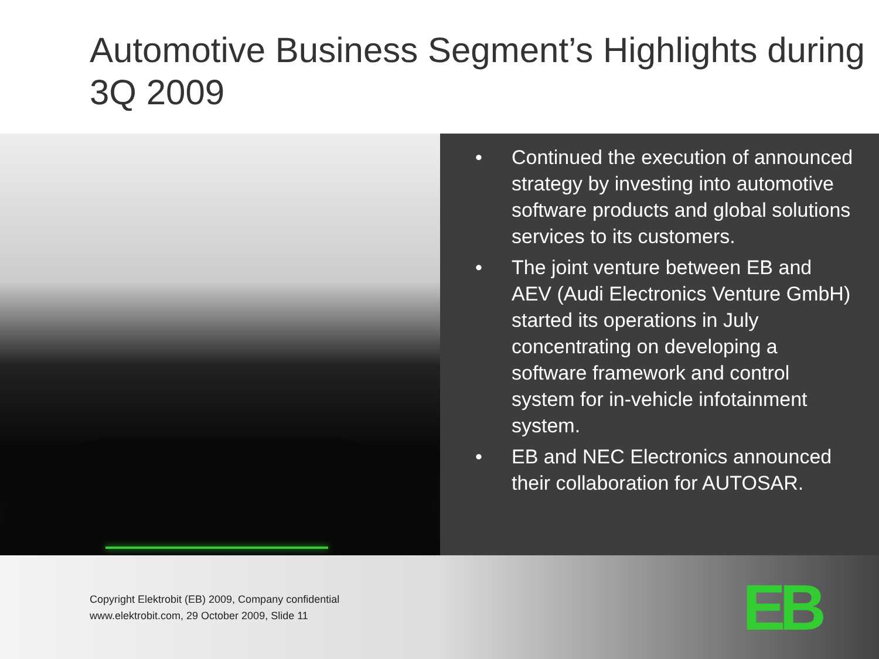Automotive Business Segment’s Highlights during 3Q 2009
• Continued the execution of announced strategy by investing into automotive software products and global solutions services to its customers.
• The joint venture between EB and AEV (Audi Electronics Venture GmbH) started its operations in July concentrating on developing a software framework and control system for in-vehicle infotainment system.
• EB and NEC Electronics announced their collaboration for AUTOSAR.
Copyright Elektrobit (EB) 2009, Company confidential
www.elektrobit.com, 29 October 2009, Slide 11
EB